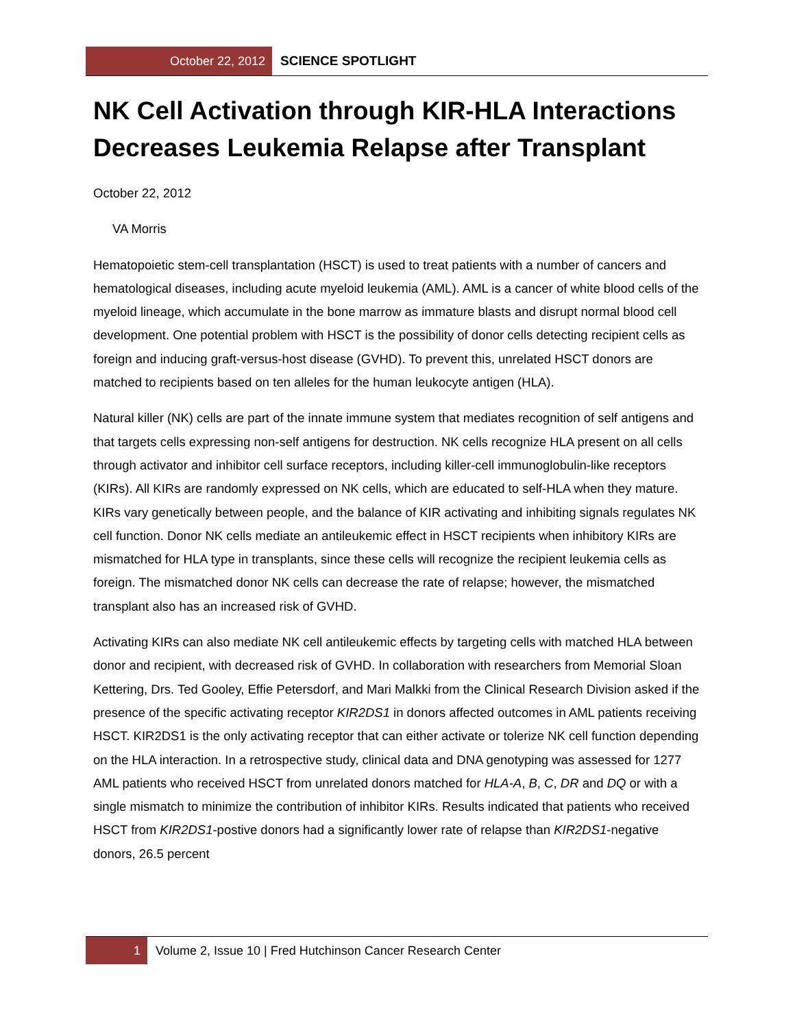October 22, 2012
SCIENCE SPOTLIGHT
NK Cell Activation through KIR-HLA Interactions Decreases Leukemia Relapse after Transplant
October 22, 2012
VA Morris
Hematopoietic stem-cell transplantation (HSCT) is used to treat patients with a number of cancers and hematological diseases, including acute myeloid leukemia (AML). AML is a cancer of white blood cells of the myeloid lineage, which accumulate in the bone marrow as immature blasts and disrupt normal blood cell development. One potential problem with HSCT is the possibility of donor cells detecting recipient cells as foreign and inducing graft-versus-host disease (GVHD). To prevent this, unrelated HSCT donors are matched to recipients based on ten alleles for the human leukocyte antigen (HLA).
Natural killer (NK) cells are part of the innate immune system that mediates recognition of self antigens and that targets cells expressing non-self antigens for destruction. NK cells recognize HLA present on all cells through activator and inhibitor cell surface receptors, including killer-cell immunoglobulin-like receptors (KIRs). All KIRs are randomly expressed on NK cells, which are educated to self-HLA when they mature. KIRs vary genetically between people, and the balance of KIR activating and inhibiting signals regulates NK cell function. Donor NK cells mediate an antileukemic effect in HSCT recipients when inhibitory KIRs are mismatched for HLA type in transplants, since these cells will recognize the recipient leukemia cells as foreign. The mismatched donor NK cells can decrease the rate of relapse; however, the mismatched transplant also has an increased risk of GVHD.
Activating KIRs can also mediate NK cell antileukemic effects by targeting cells with matched HLA between donor and recipient, with decreased risk of GVHD. In collaboration with researchers from Memorial Sloan Kettering, Drs. Ted Gooley, Effie Petersdorf, and Mari Malkki from the Clinical Research Division asked if the presence of the specific activating receptor KIR2DS1 in donors affected outcomes in AML patients receiving HSCT. KIR2DS1 is the only activating receptor that can either activate or tolerize NK cell function depending on the HLA interaction. In a retrospective study, clinical data and DNA genotyping was assessed for 1277 AML patients who received HSCT from unrelated donors matched for HLA-A, B, C, DR and DQ or with a single mismatch to minimize the contribution of inhibitor KIRs. Results indicated that patients who received HSCT from KIR2DS1-postive donors had a significantly lower rate of relapse than KIR2DS1-negative donors, 26.5 percent
1
Volume 2, Issue 10 | Fred Hutchinson Cancer Research Center